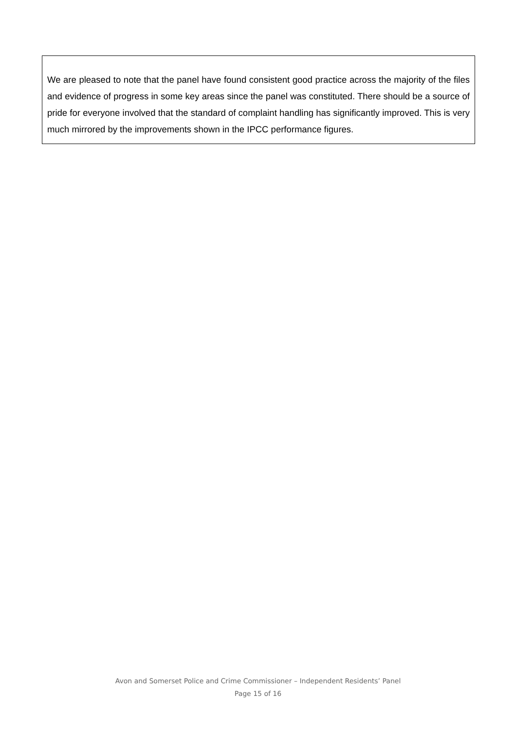We are pleased to note that the panel have found consistent good practice across the majority of the files and evidence of progress in some key areas since the panel was constituted. There should be a source of pride for everyone involved that the standard of complaint handling has significantly improved. This is very much mirrored by the improvements shown in the IPCC performance figures.
Avon and Somerset Police and Crime Commissioner – Independent Residents’ Panel
Page 15 of 16